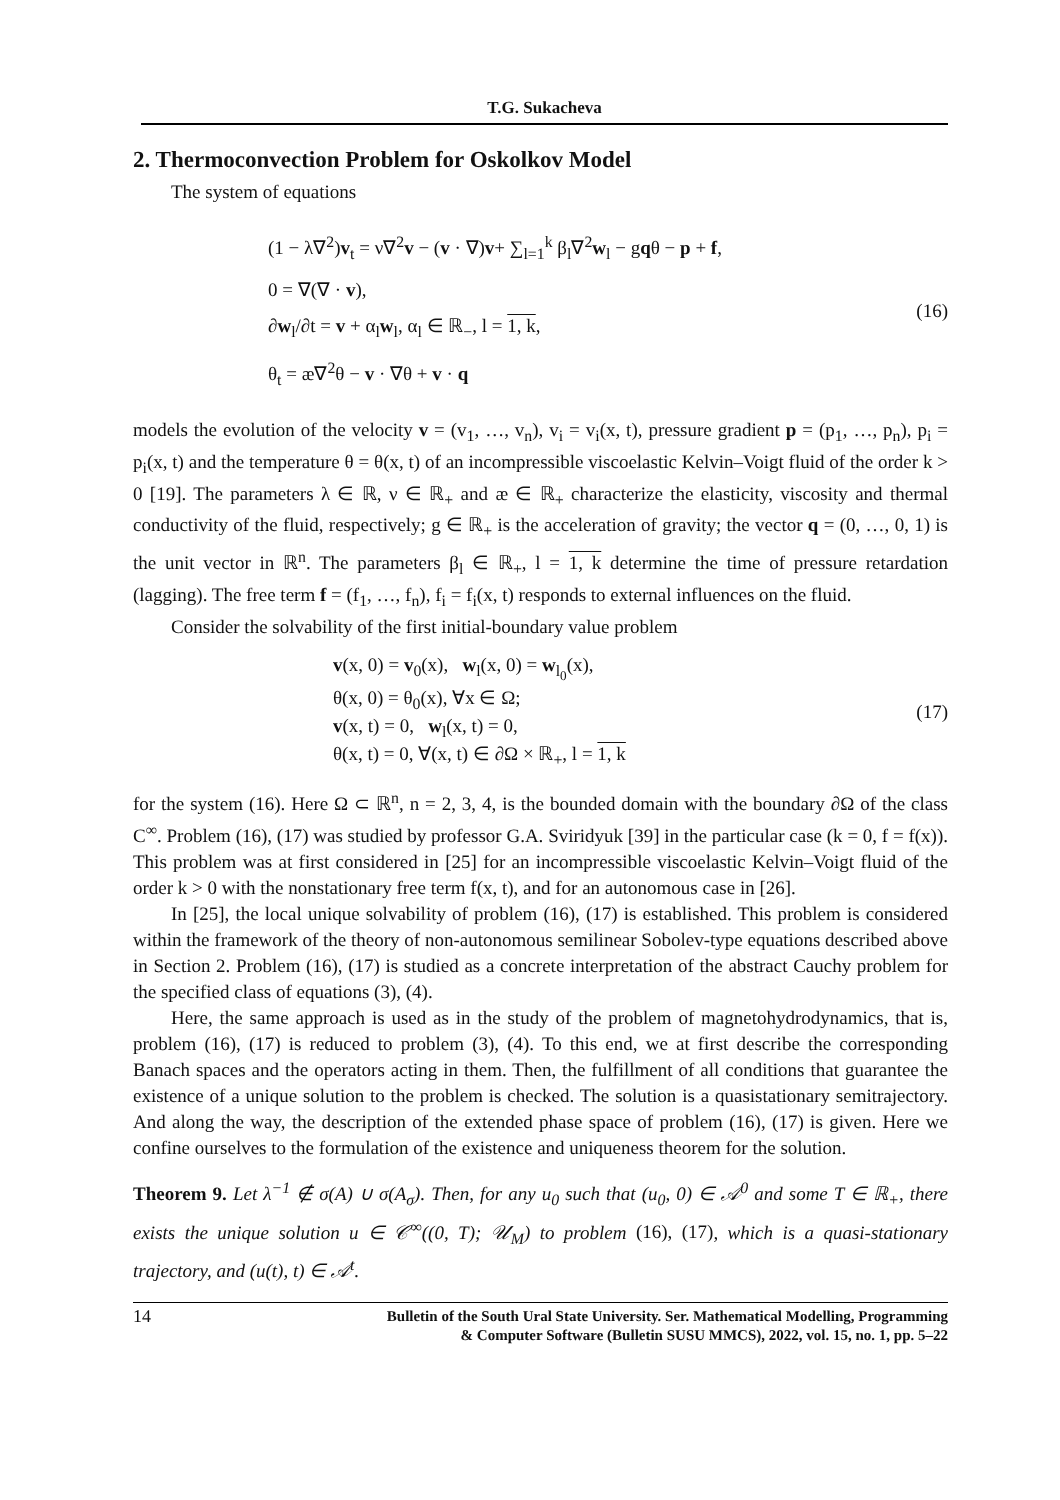T.G. Sukacheva
2. Thermoconvection Problem for Oskolkov Model
The system of equations
(1 − λ∇<sup>2</sup>)v<sub>t</sub> = ν∇<sup>2</sup>v − (v · ∇)v+ ∑<sub>l=1</sub><sup>k</sup> β<sub>l</sub>∇<sup>2</sup>w<sub>l</sub> − gqθ − p + f,
0 = ∇(∇ · v),
∂w<sub>l</sub>/∂t = v + α<sub>l</sub>w<sub>l</sub>, α<sub>l</sub> ∈ ℝ<sub>−</sub>, l = 1, k,
θ<sub>t</sub> = æ∇<sup>2</sup>θ − v · ∇θ + v · q
(16)
models the evolution of the velocity v = (v<sub>1</sub>, …, v<sub>n</sub>), v<sub>i</sub> = v<sub>i</sub>(x, t), pressure gradient p = (p<sub>1</sub>, …, p<sub>n</sub>), p<sub>i</sub> = p<sub>i</sub>(x, t) and the temperature θ = θ(x, t) of an incompressible viscoelastic Kelvin–Voigt fluid of the order k > 0 [19]. The parameters λ ∈ ℝ, ν ∈ ℝ<sub>+</sub> and æ ∈ ℝ<sub>+</sub> characterize the elasticity, viscosity and thermal conductivity of the fluid, respectively; g ∈ ℝ<sub>+</sub> is the acceleration of gravity; the vector q = (0, …, 0, 1) is the unit vector in ℝ<sup>n</sup>. The parameters β<sub>l</sub> ∈ ℝ<sub>+</sub>, l = 1, k determine the time of pressure retardation (lagging). The free term f = (f<sub>1</sub>, …, f<sub>n</sub>), f<sub>i</sub> = f<sub>i</sub>(x, t) responds to external influences on the fluid.
Consider the solvability of the first initial-boundary value problem
v(x, 0) = v<sub>0</sub>(x), w<sub>l</sub>(x, 0) = w<sub>l<sub>0</sub></sub>(x),
θ(x, 0) = θ<sub>0</sub>(x), ∀x ∈ Ω;
v(x, t) = 0, w<sub>l</sub>(x, t) = 0,
θ(x, t) = 0, ∀(x, t) ∈ ∂Ω × ℝ<sub>+</sub>, l = 1, k
(17)
for the system (16). Here Ω ⊂ ℝ<sup>n</sup>, n = 2, 3, 4, is the bounded domain with the boundary ∂Ω of the class C<sup>∞</sup>. Problem (16), (17) was studied by professor G.A. Sviridyuk [39] in the particular case (k = 0, f = f(x)). This problem was at first considered in [25] for an incompressible viscoelastic Kelvin–Voigt fluid of the order k > 0 with the nonstationary free term f(x, t), and for an autonomous case in [26].
In [25], the local unique solvability of problem (16), (17) is established. This problem is considered within the framework of the theory of non-autonomous semilinear Sobolev-type equations described above in Section 2. Problem (16), (17) is studied as a concrete interpretation of the abstract Cauchy problem for the specified class of equations (3), (4).
Here, the same approach is used as in the study of the problem of magnetohydrodynamics, that is, problem (16), (17) is reduced to problem (3), (4). To this end, we at first describe the corresponding Banach spaces and the operators acting in them. Then, the fulfillment of all conditions that guarantee the existence of a unique solution to the problem is checked. The solution is a quasistationary semitrajectory. And along the way, the description of the extended phase space of problem (16), (17) is given. Here we confine ourselves to the formulation of the existence and uniqueness theorem for the solution.
Theorem 9. Let λ<sup>−1</sup> ∉ σ(A) ∪ σ(A<sub>σ</sub>). Then, for any u<sub>0</sub> such that (u<sub>0</sub>, 0) ∈ 𝒜<sup>0</sup> and some T ∈ ℝ<sub>+</sub>, there exists the unique solution u ∈ 𝒞<sup>∞</sup>((0, T); 𝒰<sub>M</sub>) to problem (16), (17), which is a quasi-stationary trajectory, and (u(t), t) ∈ 𝒜<sup>t</sup>.
14
Bulletin of the South Ural State University. Ser. Mathematical Modelling, Programming
& Computer Software (Bulletin SUSU MMCS), 2022, vol. 15, no. 1, pp. 5–22